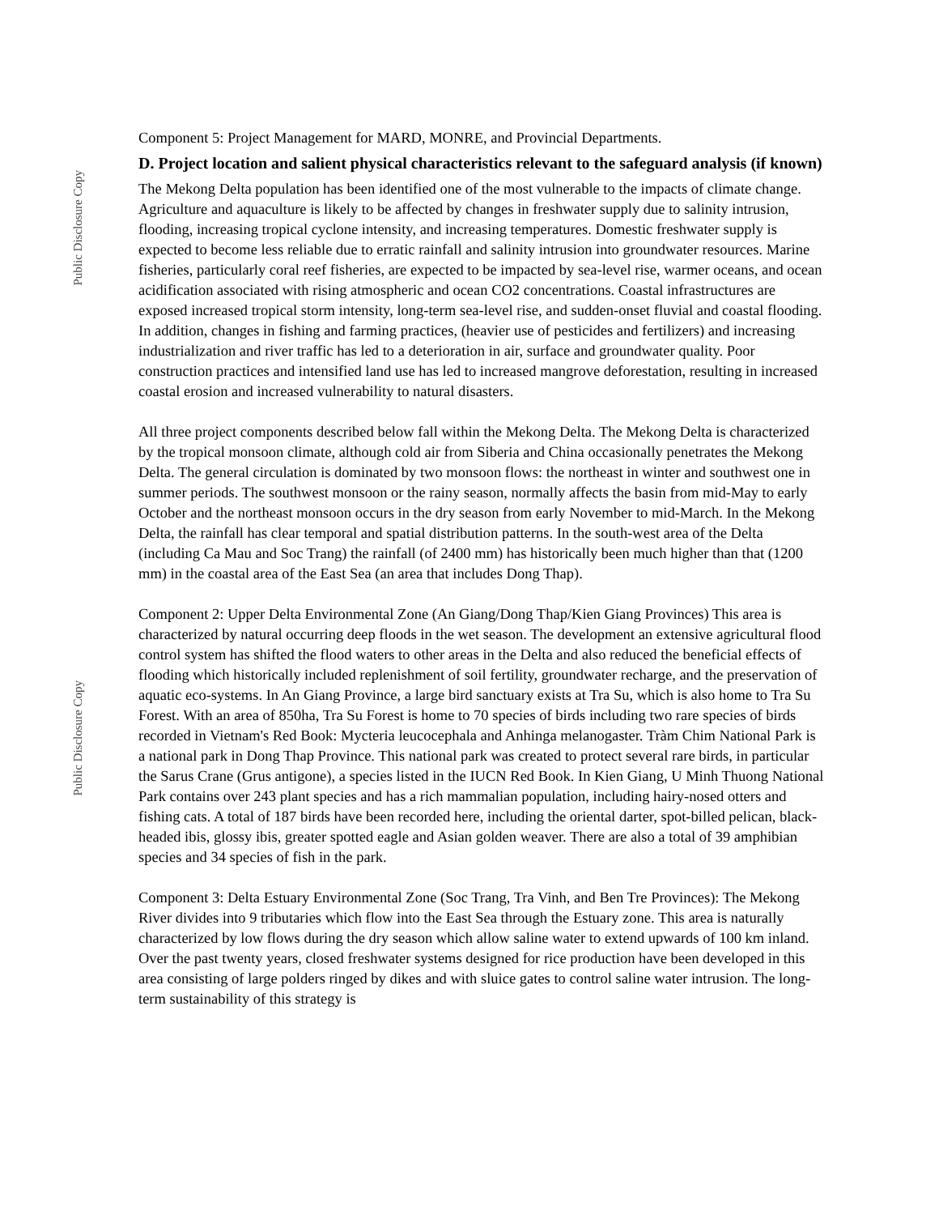Public Disclosure Copy
Public Disclosure Copy
Component 5: Project Management for MARD, MONRE, and Provincial Departments.
D. Project location and salient physical characteristics relevant to the safeguard analysis (if known)
The Mekong Delta population has been identified one of the most vulnerable to the impacts of climate change. Agriculture and aquaculture is likely to be affected by changes in freshwater supply due to salinity intrusion, flooding, increasing tropical cyclone intensity, and increasing temperatures. Domestic freshwater supply is expected to become less reliable due to erratic rainfall and salinity intrusion into groundwater resources. Marine fisheries, particularly coral reef fisheries, are expected to be impacted by sea-level rise, warmer oceans, and ocean acidification associated with rising atmospheric and ocean CO2 concentrations. Coastal infrastructures are exposed increased tropical storm intensity, long-term sea-level rise, and sudden-onset fluvial and coastal flooding. In addition, changes in fishing and farming practices, (heavier use of pesticides and fertilizers) and increasing industrialization and river traffic has led to a deterioration in air, surface and groundwater quality. Poor construction practices and intensified land use has led to increased mangrove deforestation, resulting in increased coastal erosion and increased vulnerability to natural disasters.
All three project components described below fall within the Mekong Delta. The Mekong Delta is characterized by the tropical monsoon climate, although cold air from Siberia and China occasionally penetrates the Mekong Delta. The general circulation is dominated by two monsoon flows: the northeast in winter and southwest one in summer periods. The southwest monsoon or the rainy season, normally affects the basin from mid-May to early October and the northeast monsoon occurs in the dry season from early November to mid-March. In the Mekong Delta, the rainfall has clear temporal and spatial distribution patterns. In the south-west area of the Delta (including Ca Mau and Soc Trang) the rainfall (of 2400 mm) has historically been much higher than that (1200 mm) in the coastal area of the East Sea (an area that includes Dong Thap).
Component 2: Upper Delta Environmental Zone (An Giang/Dong Thap/Kien Giang Provinces) This area is characterized by natural occurring deep floods in the wet season. The development an extensive agricultural flood control system has shifted the flood waters to other areas in the Delta and also reduced the beneficial effects of flooding which historically included replenishment of soil fertility, groundwater recharge, and the preservation of aquatic eco-systems. In An Giang Province, a large bird sanctuary exists at Tra Su, which is also home to Tra Su Forest. With an area of 850ha, Tra Su Forest is home to 70 species of birds including two rare species of birds recorded in Vietnam's Red Book: Mycteria leucocephala and Anhinga melanogaster. Tràm Chim National Park is a national park in Dong Thap Province. This national park was created to protect several rare birds, in particular the Sarus Crane (Grus antigone), a species listed in the IUCN Red Book. In Kien Giang, U Minh Thuong National Park contains over 243 plant species and has a rich mammalian population, including hairy-nosed otters and fishing cats. A total of 187 birds have been recorded here, including the oriental darter, spot-billed pelican, black-headed ibis, glossy ibis, greater spotted eagle and Asian golden weaver. There are also a total of 39 amphibian species and 34 species of fish in the park.
Component 3: Delta Estuary Environmental Zone (Soc Trang, Tra Vinh, and Ben Tre Provinces): The Mekong River divides into 9 tributaries which flow into the East Sea through the Estuary zone. This area is naturally characterized by low flows during the dry season which allow saline water to extend upwards of 100 km inland. Over the past twenty years, closed freshwater systems designed for rice production have been developed in this area consisting of large polders ringed by dikes and with sluice gates to control saline water intrusion. The long-term sustainability of this strategy is